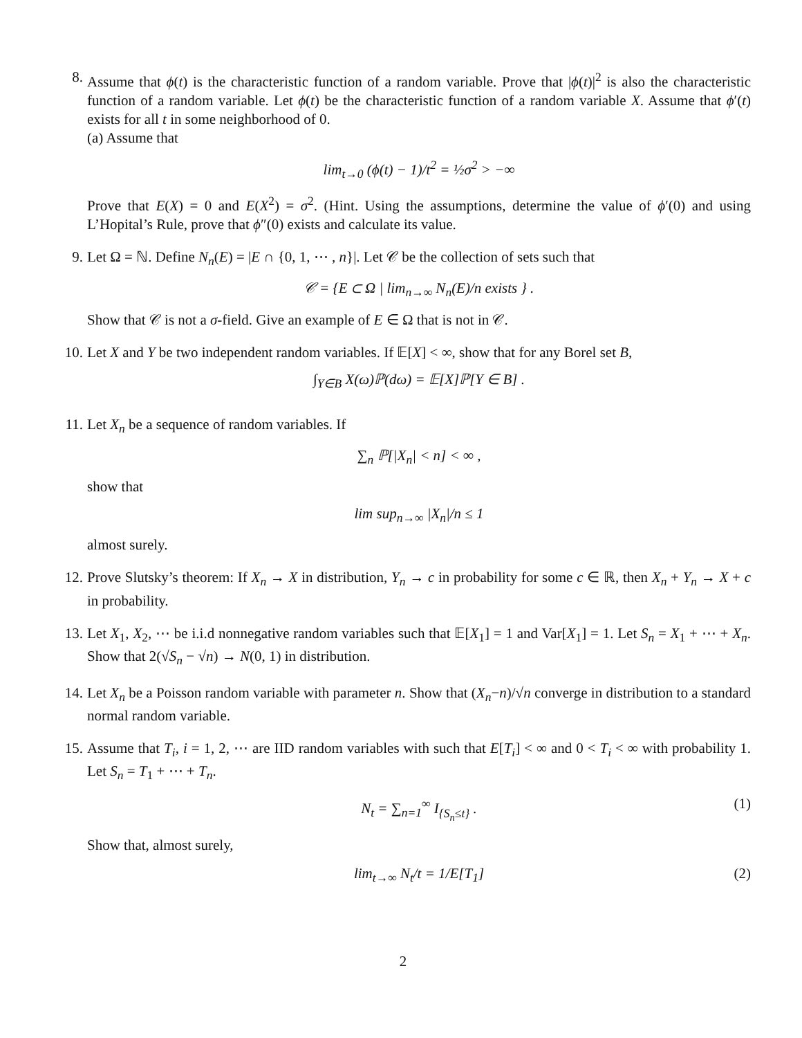8. Assume that ϕ(t) is the characteristic function of a random variable. Prove that |ϕ(t)|<sup>2</sup> is also the characteristic function of a random variable. Let ϕ(t) be the characteristic function of a random variable X. Assume that ϕ′(t) exists for all t in some neighborhood of 0.
(a) Assume that
lim<sub>t→0</sub> (ϕ(t) − 1)/t<sup>2</sup> = ½σ<sup>2</sup> > −∞
Prove that E(X) = 0 and E(X<sup>2</sup>) = σ<sup>2</sup>. (Hint. Using the assumptions, determine the value of ϕ′(0) and using L’Hopital’s Rule, prove that ϕ″(0) exists and calculate its value.
9. Let Ω = ℕ. Define N<sub>n</sub>(E) = |E ∩ {0, 1, ⋯ , n}|. Let 𝒞 be the collection of sets such that
𝒞 = {E ⊂ Ω | lim<sub>n→∞</sub> N<sub>n</sub>(E)/n exists } .
Show that 𝒞 is not a σ-field. Give an example of E ∈ Ω that is not in 𝒞.
10. Let X and Y be two independent random variables. If 𝔼[X] < ∞, show that for any Borel set B,
∫<sub>Y∈B</sub> X(ω)ℙ(dω) = 𝔼[X]ℙ[Y ∈ B] .
11. Let X<sub>n</sub> be a sequence of random variables. If
∑<sub>n</sub> ℙ[|X<sub>n</sub>| < n] < ∞ ,
show that
lim sup<sub>n→∞</sub> |X<sub>n</sub>|/n ≤ 1
almost surely.
12. Prove Slutsky’s theorem: If X<sub>n</sub> → X in distribution, Y<sub>n</sub> → c in probability for some c ∈ ℝ, then X<sub>n</sub> + Y<sub>n</sub> → X + c in probability.
13. Let X<sub>1</sub>, X<sub>2</sub>, ⋯ be i.i.d nonnegative random variables such that 𝔼[X<sub>1</sub>] = 1 and Var[X<sub>1</sub>] = 1. Let S<sub>n</sub> = X<sub>1</sub> + ⋯ + X<sub>n</sub>. Show that 2(√S<sub>n</sub> − √n) → N(0, 1) in distribution.
14. Let X<sub>n</sub> be a Poisson random variable with parameter n. Show that (X<sub>n</sub>−n)/√n converge in distribution to a standard normal random variable.
15. Assume that T<sub>i</sub>, i = 1, 2, ⋯ are IID random variables with such that E[T<sub>i</sub>] < ∞ and 0 < T<sub>i</sub> < ∞ with probability 1. Let S<sub>n</sub> = T<sub>1</sub> + ⋯ + T<sub>n</sub>.
N<sub>t</sub> = ∑<sub>n=1</sub><sup>∞</sup> I<sub>{S<sub>n</sub>≤t}</sub> . (1)
Show that, almost surely,
lim<sub>t→∞</sub> N<sub>t</sub>/t = 1/E[T<sub>1</sub>] (2)
2